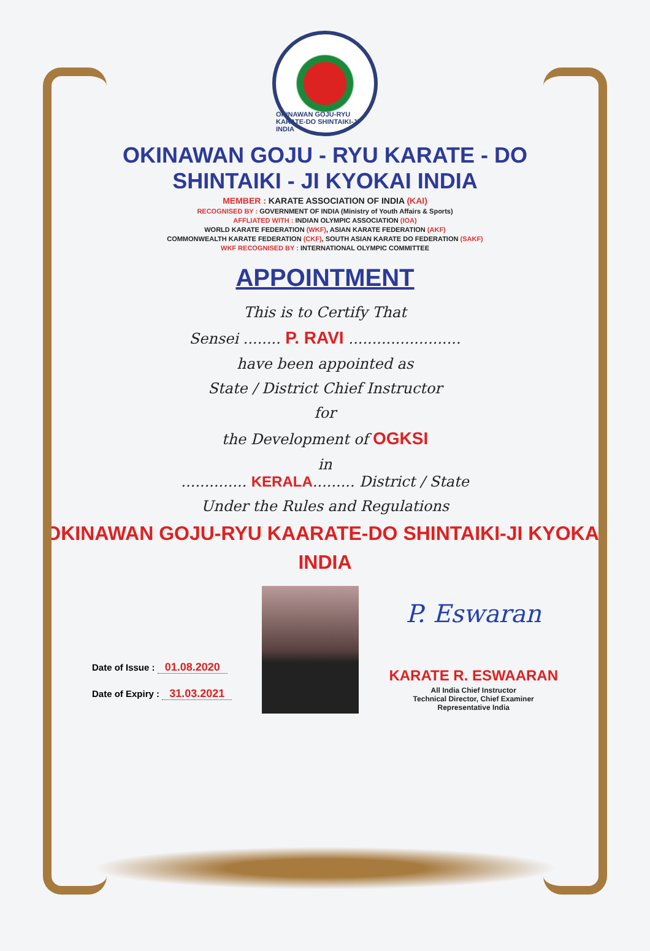OKINAWAN GOJU-RYU KARATE-DO SHINTAIKI-JI INDIA
OKINAWAN GOJU - RYU KARATE - DO
SHINTAIKI - JI KYOKAI INDIA
MEMBER : KARATE ASSOCIATION OF INDIA (KAI)
RECOGNISED BY : GOVERNMENT OF INDIA (Ministry of Youth Affairs & Sports)
AFFLIATED WITH : INDIAN OLYMPIC ASSOCIATION (IOA)
WORLD KARATE FEDERATION (WKF), ASIAN KARATE FEDERATION (AKF)
COMMONWEALTH KARATE FEDERATION (CKF), SOUTH ASIAN KARATE DO FEDERATION (SAKF)
WKF RECOGNISED BY : INTERNATIONAL OLYMPIC COMMITTEE
APPOINTMENT
This is to Certify That
Sensei ........ P. RAVI ........................
have been appointed as
State / District Chief Instructor
for
the Development of OGKSI
in
.............. KERALA......... District / State
Under the Rules and Regulations
OKINAWAN GOJU-RYU KAARATE-DO SHINTAIKI-JI KYOKAI
INDIA
Date of Issue : 01.08.2020
Date of Expiry : 31.03.2021
P. Eswaran
KARATE R. ESWAARAN
All India Chief Instructor
Technical Director, Chief Examiner
Representative India